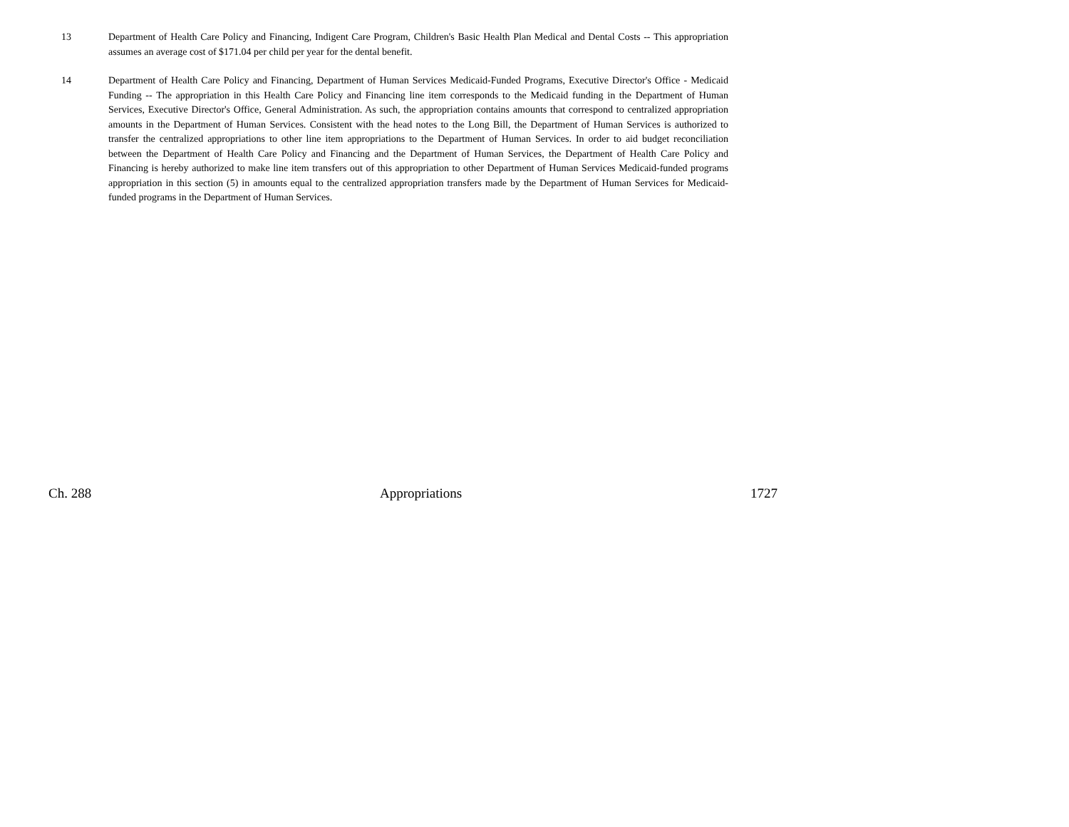13 Department of Health Care Policy and Financing, Indigent Care Program, Children's Basic Health Plan Medical and Dental Costs -- This appropriation assumes an average cost of $171.04 per child per year for the dental benefit.
14 Department of Health Care Policy and Financing, Department of Human Services Medicaid-Funded Programs, Executive Director's Office - Medicaid Funding -- The appropriation in this Health Care Policy and Financing line item corresponds to the Medicaid funding in the Department of Human Services, Executive Director's Office, General Administration. As such, the appropriation contains amounts that correspond to centralized appropriation amounts in the Department of Human Services. Consistent with the head notes to the Long Bill, the Department of Human Services is authorized to transfer the centralized appropriations to other line item appropriations to the Department of Human Services. In order to aid budget reconciliation between the Department of Health Care Policy and Financing and the Department of Human Services, the Department of Health Care Policy and Financing is hereby authorized to make line item transfers out of this appropriation to other Department of Human Services Medicaid-funded programs appropriation in this section (5) in amounts equal to the centralized appropriation transfers made by the Department of Human Services for Medicaid-funded programs in the Department of Human Services.
Ch. 288 Appropriations 1727